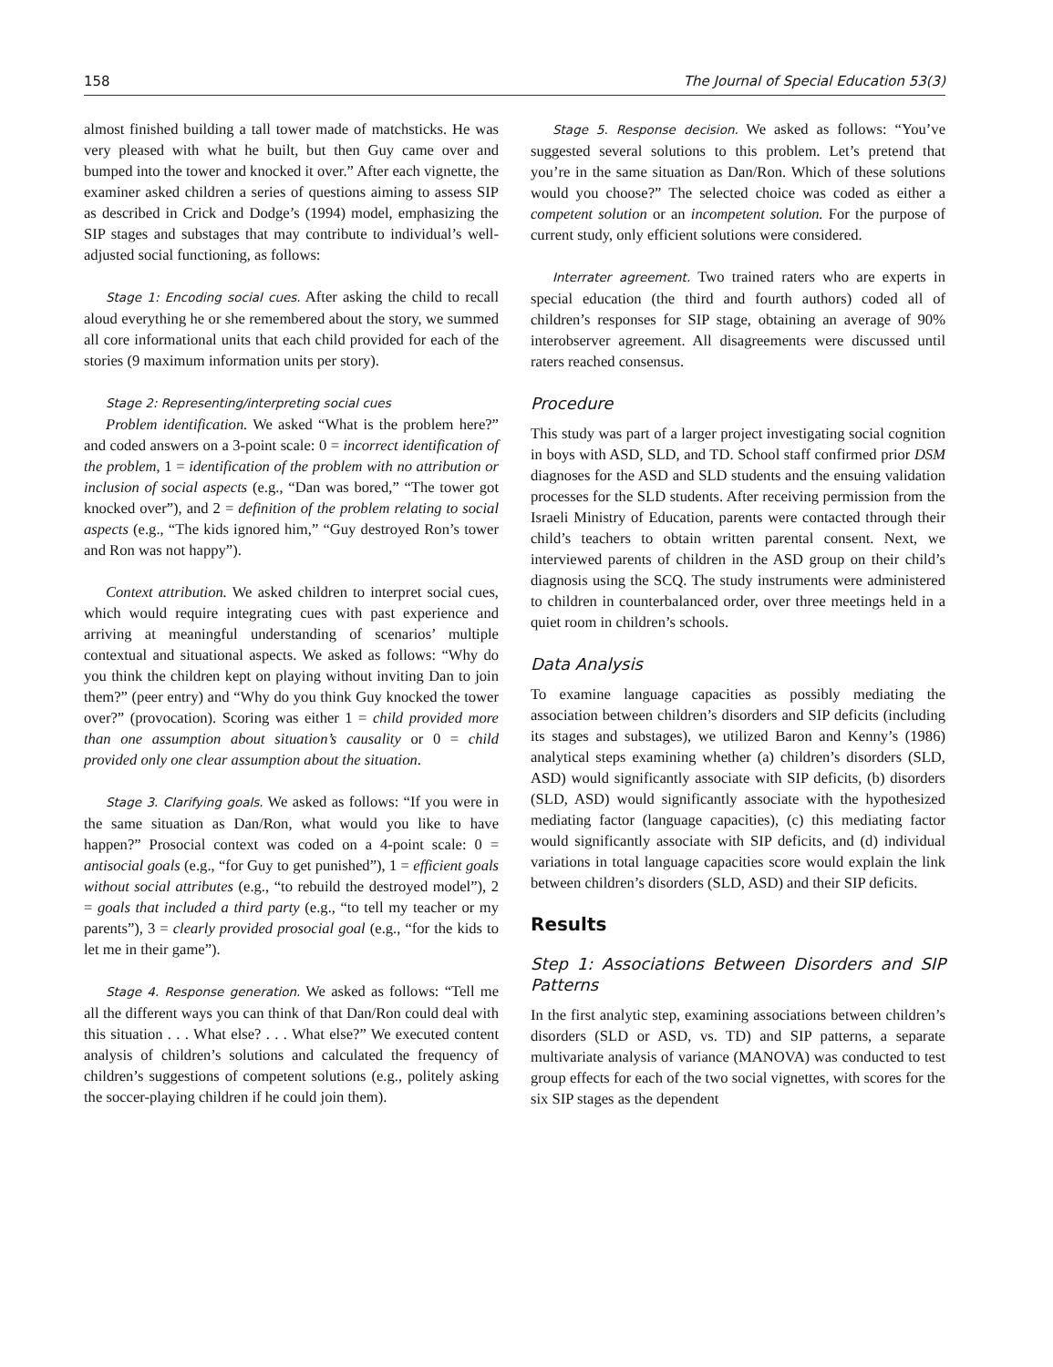158 The Journal of Special Education 53(3)
almost finished building a tall tower made of matchsticks. He was very pleased with what he built, but then Guy came over and bumped into the tower and knocked it over.” After each vignette, the examiner asked children a series of questions aiming to assess SIP as described in Crick and Dodge’s (1994) model, emphasizing the SIP stages and substages that may contribute to individual’s well-adjusted social functioning, as follows:
Stage 1: Encoding social cues. After asking the child to recall aloud everything he or she remembered about the story, we summed all core informational units that each child provided for each of the stories (9 maximum information units per story).
Stage 2: Representing/interpreting social cues
Problem identification. We asked “What is the problem here?” and coded answers on a 3-point scale: 0 = incorrect identification of the problem, 1 = identification of the problem with no attribution or inclusion of social aspects (e.g., “Dan was bored,” “The tower got knocked over”), and 2 = definition of the problem relating to social aspects (e.g., “The kids ignored him,” “Guy destroyed Ron’s tower and Ron was not happy”).
Context attribution. We asked children to interpret social cues, which would require integrating cues with past experience and arriving at meaningful understanding of scenarios’ multiple contextual and situational aspects. We asked as follows: “Why do you think the children kept on playing without inviting Dan to join them?” (peer entry) and “Why do you think Guy knocked the tower over?” (provocation). Scoring was either 1 = child provided more than one assumption about situation’s causality or 0 = child provided only one clear assumption about the situation.
Stage 3. Clarifying goals. We asked as follows: “If you were in the same situation as Dan/Ron, what would you like to have happen?” Prosocial context was coded on a 4-point scale: 0 = antisocial goals (e.g., “for Guy to get punished”), 1 = efficient goals without social attributes (e.g., “to rebuild the destroyed model”), 2 = goals that included a third party (e.g., “to tell my teacher or my parents”), 3 = clearly provided prosocial goal (e.g., “for the kids to let me in their game”).
Stage 4. Response generation. We asked as follows: “Tell me all the different ways you can think of that Dan/Ron could deal with this situation . . . What else? . . . What else?” We executed content analysis of children’s solutions and calculated the frequency of children’s suggestions of competent solutions (e.g., politely asking the soccer-playing children if he could join them).
Stage 5. Response decision. We asked as follows: “You’ve suggested several solutions to this problem. Let’s pretend that you’re in the same situation as Dan/Ron. Which of these solutions would you choose?” The selected choice was coded as either a competent solution or an incompetent solution. For the purpose of current study, only efficient solutions were considered.
Interrater agreement. Two trained raters who are experts in special education (the third and fourth authors) coded all of children’s responses for SIP stage, obtaining an average of 90% interobserver agreement. All disagreements were discussed until raters reached consensus.
Procedure
This study was part of a larger project investigating social cognition in boys with ASD, SLD, and TD. School staff confirmed prior DSM diagnoses for the ASD and SLD students and the ensuing validation processes for the SLD students. After receiving permission from the Israeli Ministry of Education, parents were contacted through their child’s teachers to obtain written parental consent. Next, we interviewed parents of children in the ASD group on their child’s diagnosis using the SCQ. The study instruments were administered to children in counterbalanced order, over three meetings held in a quiet room in children’s schools.
Data Analysis
To examine language capacities as possibly mediating the association between children’s disorders and SIP deficits (including its stages and substages), we utilized Baron and Kenny’s (1986) analytical steps examining whether (a) children’s disorders (SLD, ASD) would significantly associate with SIP deficits, (b) disorders (SLD, ASD) would significantly associate with the hypothesized mediating factor (language capacities), (c) this mediating factor would significantly associate with SIP deficits, and (d) individual variations in total language capacities score would explain the link between children’s disorders (SLD, ASD) and their SIP deficits.
Results
Step 1: Associations Between Disorders and SIP Patterns
In the first analytic step, examining associations between children’s disorders (SLD or ASD, vs. TD) and SIP patterns, a separate multivariate analysis of variance (MANOVA) was conducted to test group effects for each of the two social vignettes, with scores for the six SIP stages as the dependent